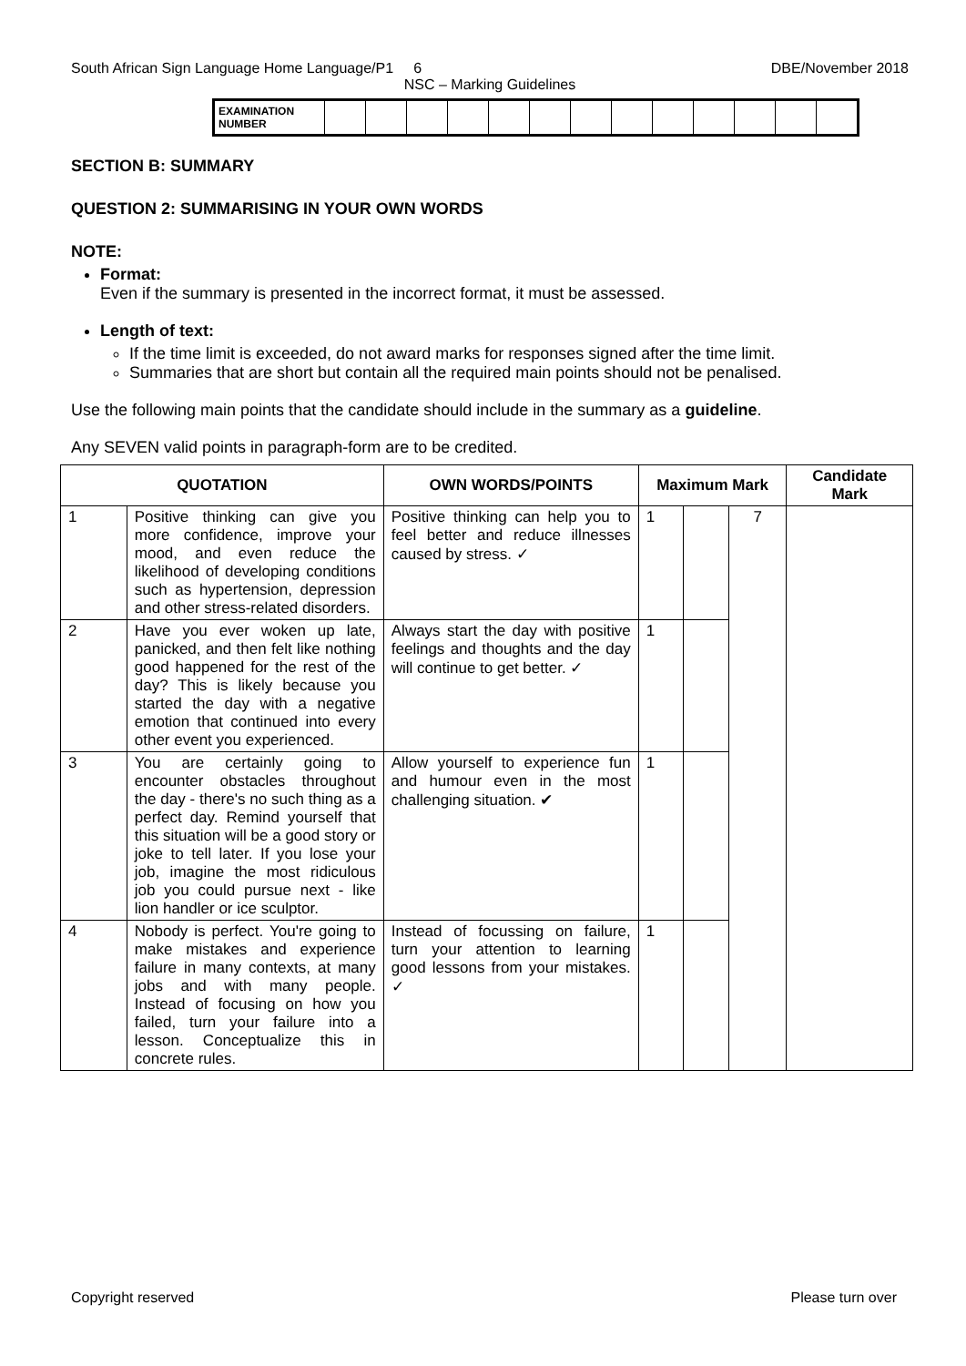South African Sign Language Home Language/P1 6 DBE/November 2018
NSC – Marking Guidelines
| EXAMINATION NUMBER | | | | | | | | | | | | | |
SECTION B: SUMMARY
QUESTION 2: SUMMARISING IN YOUR OWN WORDS
NOTE:
Format:
Even if the summary is presented in the incorrect format, it must be assessed.
Length of text:
If the time limit is exceeded, do not award marks for responses signed after the time limit.
Summaries that are short but contain all the required main points should not be penalised.
Use the following main points that the candidate should include in the summary as a guideline.
Any SEVEN valid points in paragraph-form are to be credited.
| QUOTATION | | OWN WORDS/POINTS | Maximum Mark | | | Candidate Mark |
| --- | --- | --- | --- | --- | --- | --- |
| 1 | Positive thinking can give you more confidence, improve your mood, and even reduce the likelihood of developing conditions such as hypertension, depression and other stress-related disorders. | Positive thinking can help you to feel better and reduce illnesses caused by stress. ✓ | 1 | | 7 | |
| 2 | Have you ever woken up late, panicked, and then felt like nothing good happened for the rest of the day? This is likely because you started the day with a negative emotion that continued into every other event you experienced. | Always start the day with positive feelings and thoughts and the day will continue to get better. ✓ | 1 | | | |
| 3 | You are certainly going to encounter obstacles throughout the day - there's no such thing as a perfect day. Remind yourself that this situation will be a good story or joke to tell later. If you lose your job, imagine the most ridiculous job you could pursue next - like lion handler or ice sculptor. | Allow yourself to experience fun and humour even in the most challenging situation. ✔ | 1 | | | |
| 4 | Nobody is perfect. You're going to make mistakes and experience failure in many contexts, at many jobs and with many people. Instead of focusing on how you failed, turn your failure into a lesson. Conceptualize this in concrete rules. | Instead of focussing on failure, turn your attention to learning good lessons from your mistakes. ✓ | 1 | | | |
Copyright reserved Please turn over